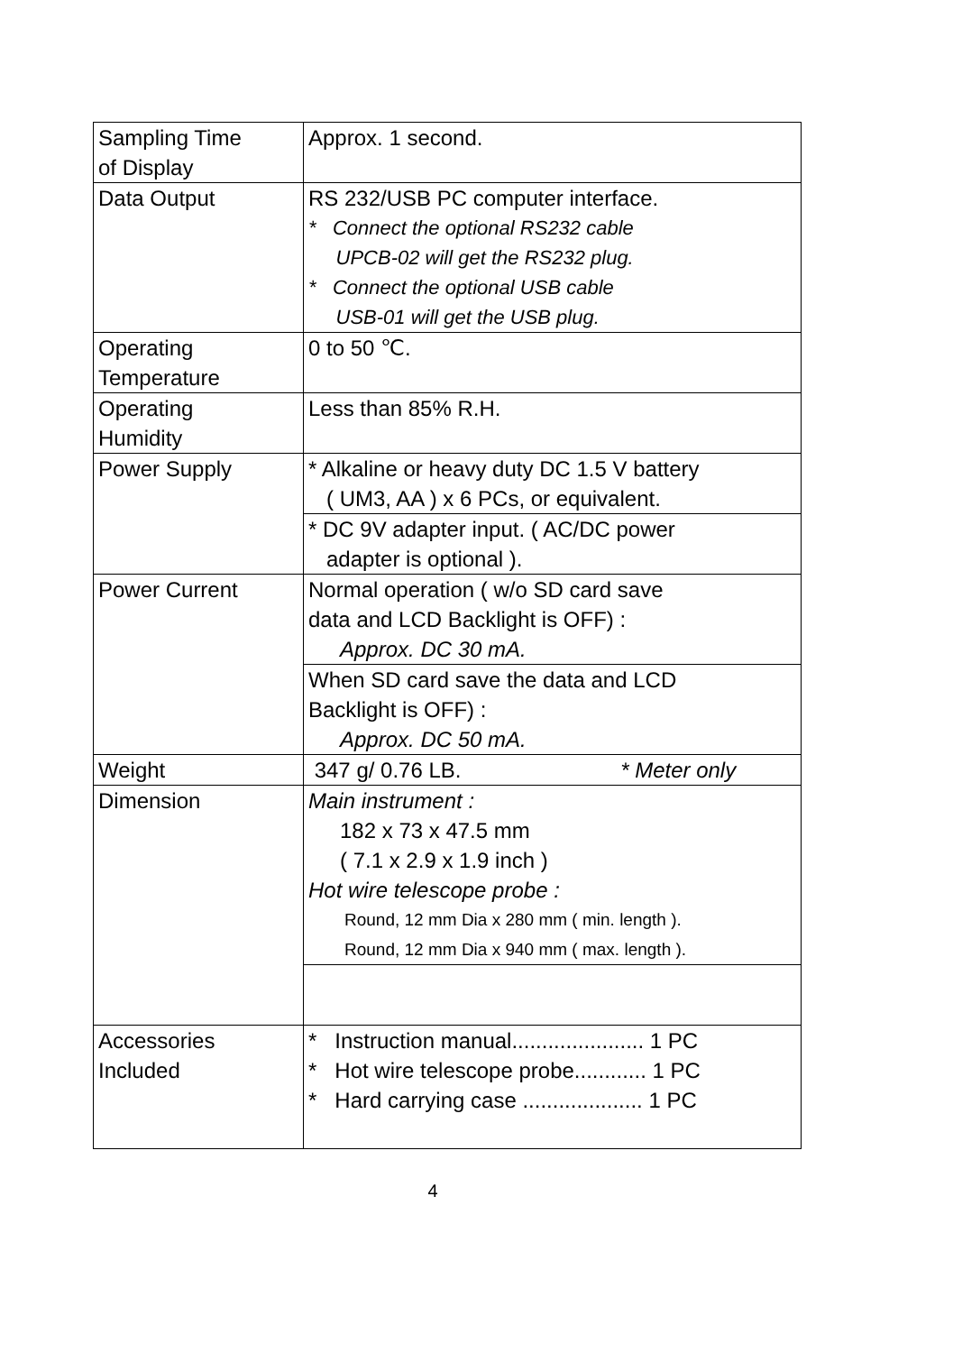| Sampling Time of Display | Approx. 1 second. |
| Data Output | RS 232/USB PC computer interface. * Connect the optional RS232 cable UPCB-02 will get the RS232 plug. * Connect the optional USB cable USB-01 will get the USB plug. |
| Operating Temperature | 0 to 50 ℃. |
| Operating Humidity | Less than 85% R.H. |
| Power Supply | * Alkaline or heavy duty DC 1.5 V battery ( UM3, AA ) x 6 PCs, or equivalent. |
| | * DC 9V adapter input. ( AC/DC power adapter is optional ). |
| Power Current | Normal operation ( w/o SD card save data and LCD Backlight is OFF) : Approx. DC 30 mA. |
| | When SD card save the data and LCD Backlight is OFF) : Approx. DC 50 mA. |
| Weight | 347 g/ 0.76 LB. * Meter only |
| Dimension | Main instrument : 182 x 73 x 47.5 mm ( 7.1 x 2.9 x 1.9 inch ) Hot wire telescope probe : Round, 12 mm Dia x 280 mm ( min. length ). Round, 12 mm Dia x 940 mm ( max. length ). |
| Accessories Included | * Instruction manual...................... 1 PC * Hot wire telescope probe............ 1 PC * Hard carrying case .................... 1 PC |
4